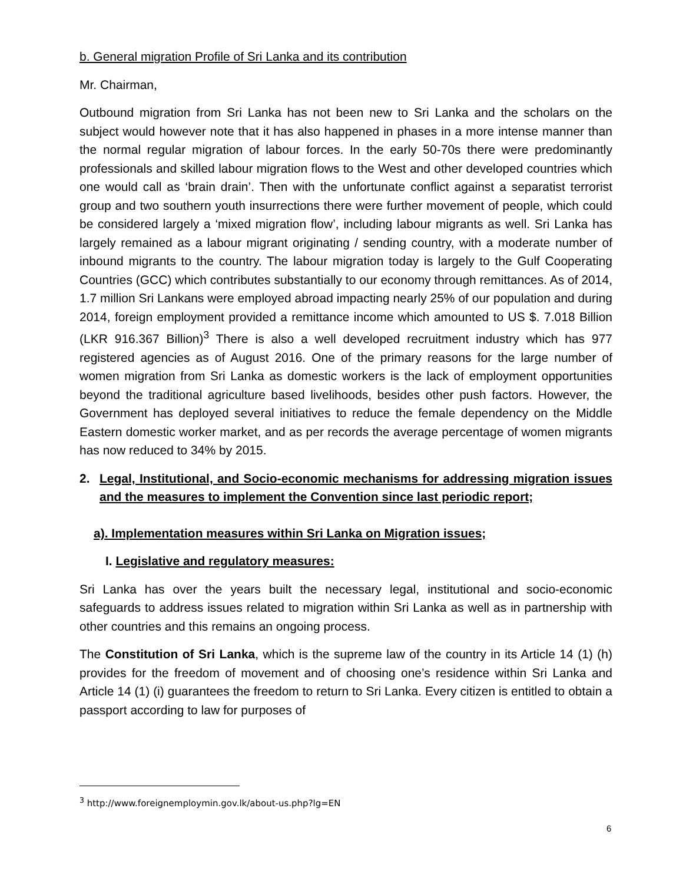b. General migration Profile of Sri Lanka and its contribution
Mr. Chairman,
Outbound migration from Sri Lanka has not been new to Sri Lanka and the scholars on the subject would however note that it has also happened in phases in a more intense manner than the normal regular migration of labour forces. In the early 50-70s there were predominantly professionals and skilled labour migration flows to the West and other developed countries which one would call as ‘brain drain’. Then with the unfortunate conflict against a separatist terrorist group and two southern youth insurrections there were further movement of people, which could be considered largely a ‘mixed migration flow’, including labour migrants as well. Sri Lanka has largely remained as a labour migrant originating / sending country, with a moderate number of inbound migrants to the country. The labour migration today is largely to the Gulf Cooperating Countries (GCC) which contributes substantially to our economy through remittances. As of 2014, 1.7 million Sri Lankans were employed abroad impacting nearly 25% of our population and during 2014, foreign employment provided a remittance income which amounted to US $. 7.018 Billion (LKR 916.367 Billion)<sup>3</sup> There is also a well developed recruitment industry which has 977 registered agencies as of August 2016. One of the primary reasons for the large number of women migration from Sri Lanka as domestic workers is the lack of employment opportunities beyond the traditional agriculture based livelihoods, besides other push factors. However, the Government has deployed several initiatives to reduce the female dependency on the Middle Eastern domestic worker market, and as per records the average percentage of women migrants has now reduced to 34% by 2015.
2. Legal, Institutional, and Socio-economic mechanisms for addressing migration issues and the measures to implement the Convention since last periodic report;
a). Implementation measures within Sri Lanka on Migration issues;
I. Legislative and regulatory measures:
Sri Lanka has over the years built the necessary legal, institutional and socio-economic safeguards to address issues related to migration within Sri Lanka as well as in partnership with other countries and this remains an ongoing process.
The Constitution of Sri Lanka, which is the supreme law of the country in its Article 14 (1) (h) provides for the freedom of movement and of choosing one’s residence within Sri Lanka and Article 14 (1) (i) guarantees the freedom to return to Sri Lanka. Every citizen is entitled to obtain a passport according to law for purposes of
<sup>3</sup> http://www.foreignemploymin.gov.lk/about-us.php?lg=EN
6